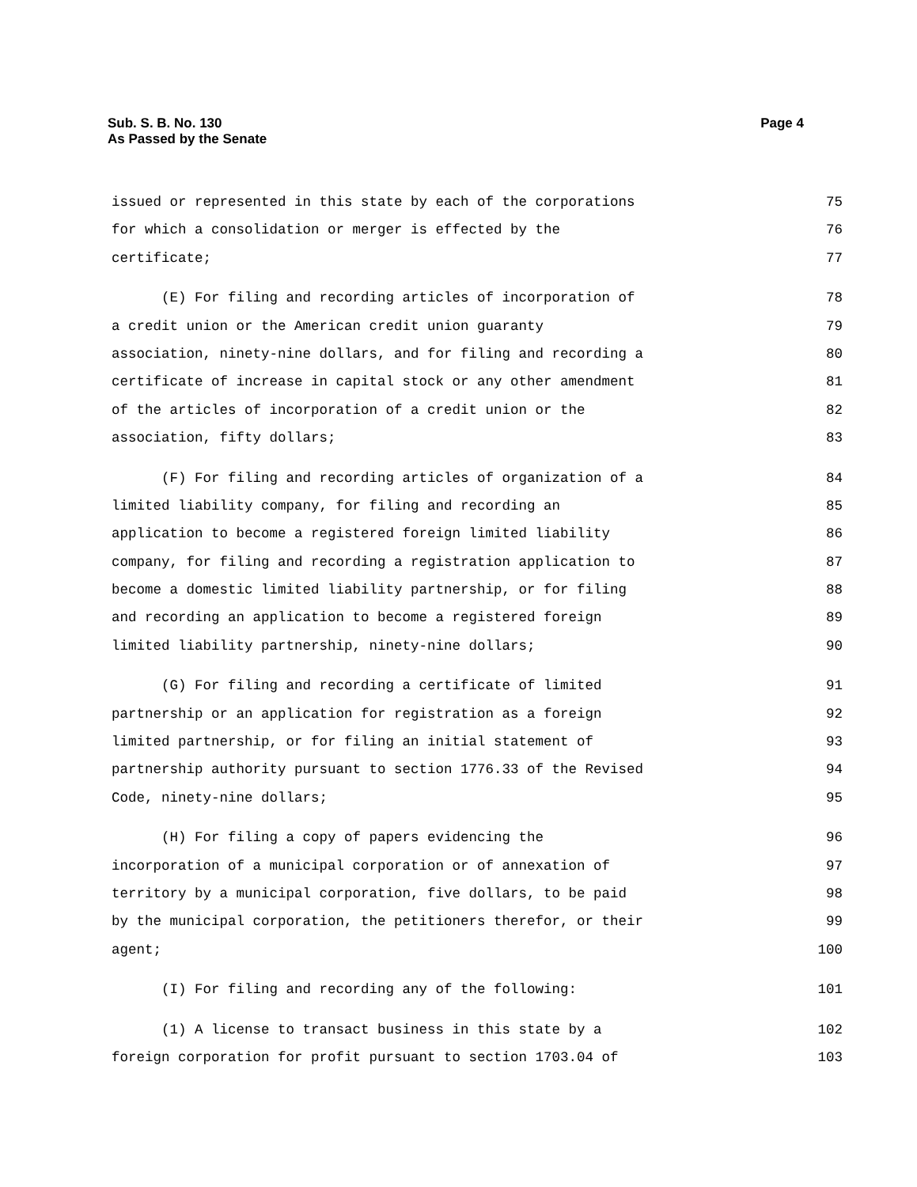Sub. S. B. No. 130
As Passed by the Senate
Page 4
issued or represented in this state by each of the corporations 75
for which a consolidation or merger is effected by the 76
certificate; 77
(E) For filing and recording articles of incorporation of 78
a credit union or the American credit union guaranty 79
association, ninety-nine dollars, and for filing and recording a 80
certificate of increase in capital stock or any other amendment 81
of the articles of incorporation of a credit union or the 82
association, fifty dollars; 83
(F) For filing and recording articles of organization of a 84
limited liability company, for filing and recording an 85
application to become a registered foreign limited liability 86
company, for filing and recording a registration application to 87
become a domestic limited liability partnership, or for filing 88
and recording an application to become a registered foreign 89
limited liability partnership, ninety-nine dollars; 90
(G) For filing and recording a certificate of limited 91
partnership or an application for registration as a foreign 92
limited partnership, or for filing an initial statement of 93
partnership authority pursuant to section 1776.33 of the Revised 94
Code, ninety-nine dollars; 95
(H) For filing a copy of papers evidencing the 96
incorporation of a municipal corporation or of annexation of 97
territory by a municipal corporation, five dollars, to be paid 98
by the municipal corporation, the petitioners therefor, or their 99
agent; 100
(I) For filing and recording any of the following: 101
(1) A license to transact business in this state by a 102
foreign corporation for profit pursuant to section 1703.04 of 103